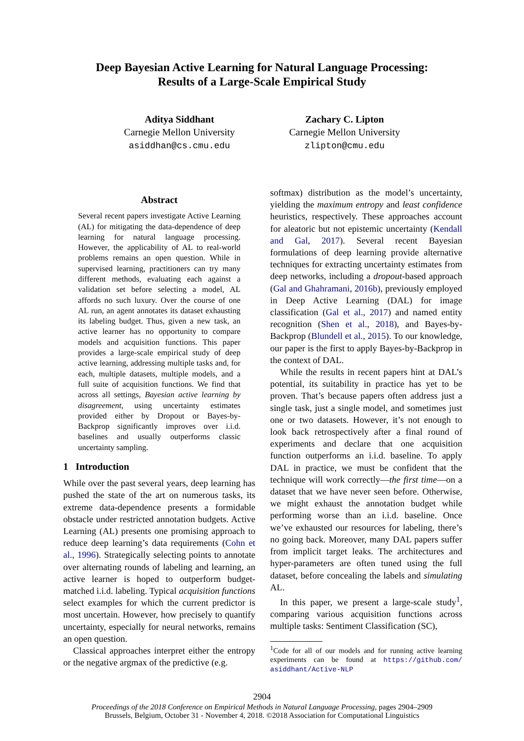Deep Bayesian Active Learning for Natural Language Processing:
Results of a Large-Scale Empirical Study
Aditya Siddhant
Carnegie Mellon University
asiddhan@cs.cmu.edu
Zachary C. Lipton
Carnegie Mellon University
zlipton@cmu.edu
Abstract
Several recent papers investigate Active Learning (AL) for mitigating the data-dependence of deep learning for natural language processing. However, the applicability of AL to real-world problems remains an open question. While in supervised learning, practitioners can try many different methods, evaluating each against a validation set before selecting a model, AL affords no such luxury. Over the course of one AL run, an agent annotates its dataset exhausting its labeling budget. Thus, given a new task, an active learner has no opportunity to compare models and acquisition functions. This paper provides a large-scale empirical study of deep active learning, addressing multiple tasks and, for each, multiple datasets, multiple models, and a full suite of acquisition functions. We find that across all settings, Bayesian active learning by disagreement, using uncertainty estimates provided either by Dropout or Bayes-by-Backprop significantly improves over i.i.d. baselines and usually outperforms classic uncertainty sampling.
1 Introduction
While over the past several years, deep learning has pushed the state of the art on numerous tasks, its extreme data-dependence presents a formidable obstacle under restricted annotation budgets. Active Learning (AL) presents one promising approach to reduce deep learning’s data requirements (Cohn et al., 1996). Strategically selecting points to annotate over alternating rounds of labeling and learning, an active learner is hoped to outperform budget-matched i.i.d. labeling. Typical acquisition functions select examples for which the current predictor is most uncertain. However, how precisely to quantify uncertainty, especially for neural networks, remains an open question.
Classical approaches interpret either the entropy or the negative argmax of the predictive (e.g.
softmax) distribution as the model’s uncertainty, yielding the maximum entropy and least confidence heuristics, respectively. These approaches account for aleatoric but not epistemic uncertainty (Kendall and Gal, 2017). Several recent Bayesian formulations of deep learning provide alternative techniques for extracting uncertainty estimates from deep networks, including a dropout-based approach (Gal and Ghahramani, 2016b), previously employed in Deep Active Learning (DAL) for image classification (Gal et al., 2017) and named entity recognition (Shen et al., 2018), and Bayes-by-Backprop (Blundell et al., 2015). To our knowledge, our paper is the first to apply Bayes-by-Backprop in the context of DAL.
While the results in recent papers hint at DAL’s potential, its suitability in practice has yet to be proven. That’s because papers often address just a single task, just a single model, and sometimes just one or two datasets. However, it’s not enough to look back retrospectively after a final round of experiments and declare that one acquisition function outperforms an i.i.d. baseline. To apply DAL in practice, we must be confident that the technique will work correctly—the first time—on a dataset that we have never seen before. Otherwise, we might exhaust the annotation budget while performing worse than an i.i.d. baseline. Once we’ve exhausted our resources for labeling, there’s no going back. Moreover, many DAL papers suffer from implicit target leaks. The architectures and hyper-parameters are often tuned using the full dataset, before concealing the labels and simulating AL.
In this paper, we present a large-scale study<sup>1</sup>, comparing various acquisition functions across multiple tasks: Sentiment Classification (SC),
<sup>1</sup> Code for all of our models and for running active learning experiments can be found at https://github.com/ asiddhant/Active-NLP
2904
Proceedings of the 2018 Conference on Empirical Methods in Natural Language Processing, pages 2904–2909
Brussels, Belgium, October 31 - November 4, 2018. ©2018 Association for Computational Linguistics